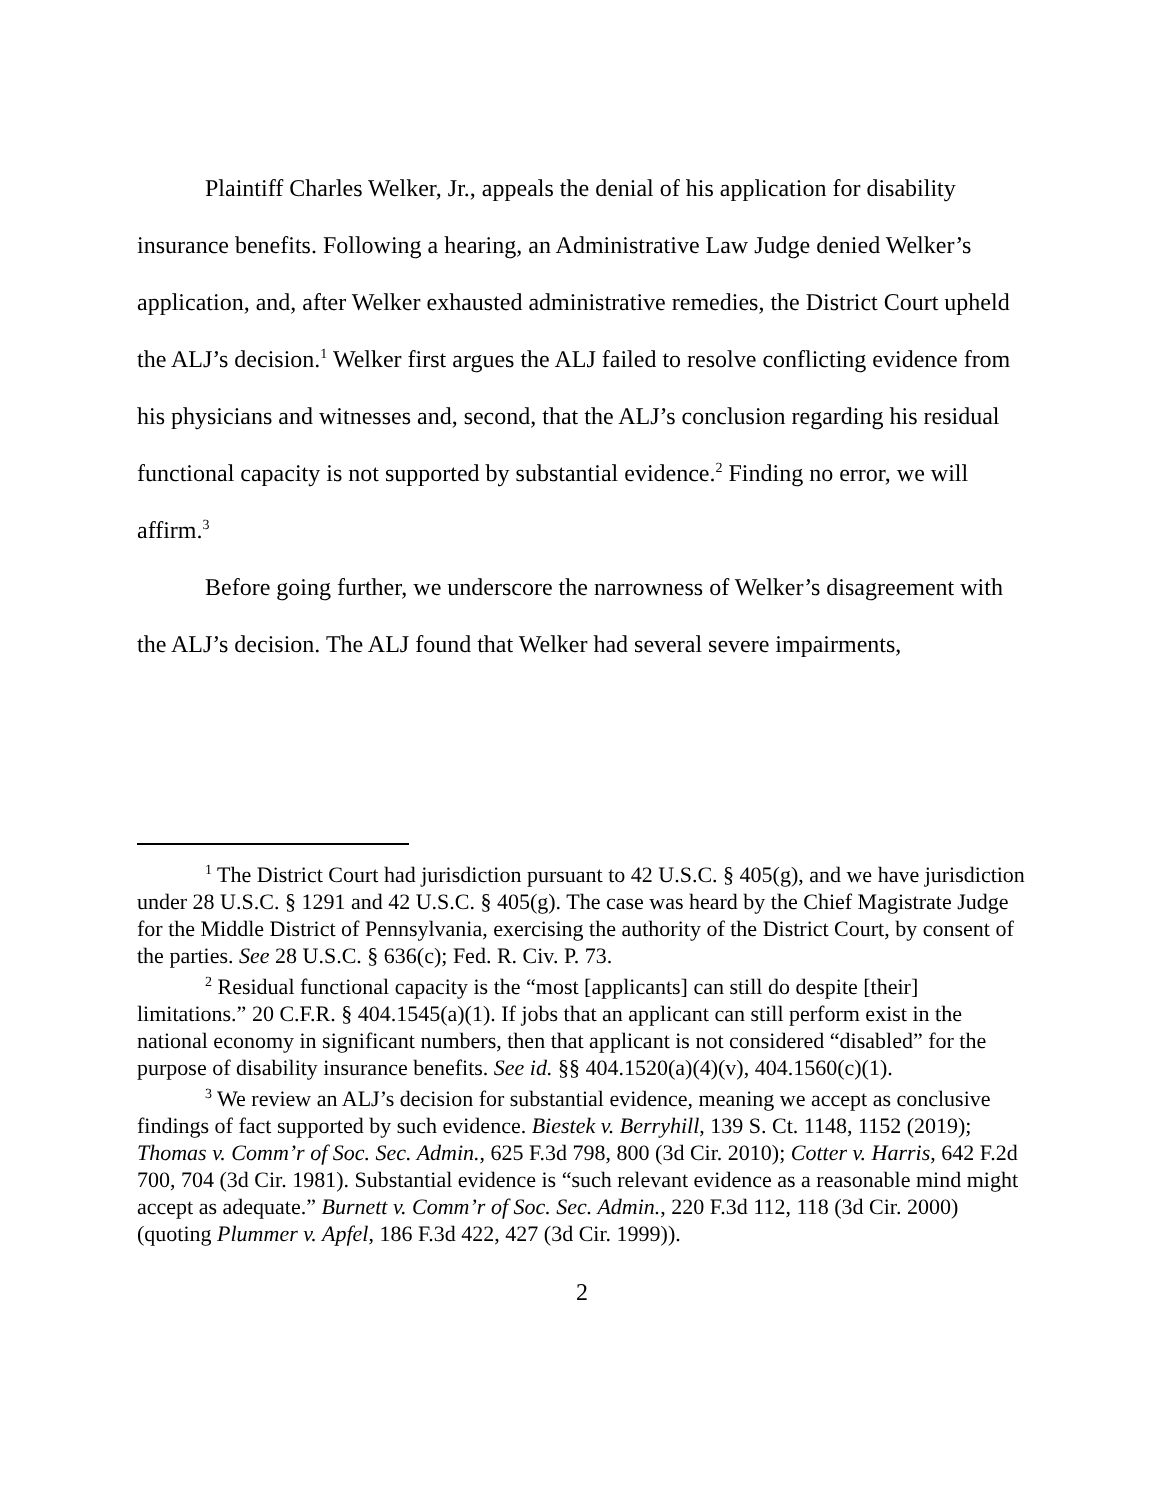Plaintiff Charles Welker, Jr., appeals the denial of his application for disability insurance benefits. Following a hearing, an Administrative Law Judge denied Welker’s application, and, after Welker exhausted administrative remedies, the District Court upheld the ALJ’s decision.<sup>1</sup> Welker first argues the ALJ failed to resolve conflicting evidence from his physicians and witnesses and, second, that the ALJ’s conclusion regarding his residual functional capacity is not supported by substantial evidence.<sup>2</sup> Finding no error, we will affirm.<sup>3</sup>
Before going further, we underscore the narrowness of Welker’s disagreement with the ALJ’s decision. The ALJ found that Welker had several severe impairments,
<sup>1</sup> The District Court had jurisdiction pursuant to 42 U.S.C. § 405(g), and we have jurisdiction under 28 U.S.C. § 1291 and 42 U.S.C. § 405(g). The case was heard by the Chief Magistrate Judge for the Middle District of Pennsylvania, exercising the authority of the District Court, by consent of the parties. See 28 U.S.C. § 636(c); Fed. R. Civ. P. 73.
<sup>2</sup> Residual functional capacity is the “most [applicants] can still do despite [their] limitations.” 20 C.F.R. § 404.1545(a)(1). If jobs that an applicant can still perform exist in the national economy in significant numbers, then that applicant is not considered “disabled” for the purpose of disability insurance benefits. See id. §§ 404.1520(a)(4)(v), 404.1560(c)(1).
<sup>3</sup> We review an ALJ’s decision for substantial evidence, meaning we accept as conclusive findings of fact supported by such evidence. Biestek v. Berryhill, 139 S. Ct. 1148, 1152 (2019); Thomas v. Comm’r of Soc. Sec. Admin., 625 F.3d 798, 800 (3d Cir. 2010); Cotter v. Harris, 642 F.2d 700, 704 (3d Cir. 1981). Substantial evidence is “such relevant evidence as a reasonable mind might accept as adequate.” Burnett v. Comm’r of Soc. Sec. Admin., 220 F.3d 112, 118 (3d Cir. 2000) (quoting Plummer v. Apfel, 186 F.3d 422, 427 (3d Cir. 1999)).
2